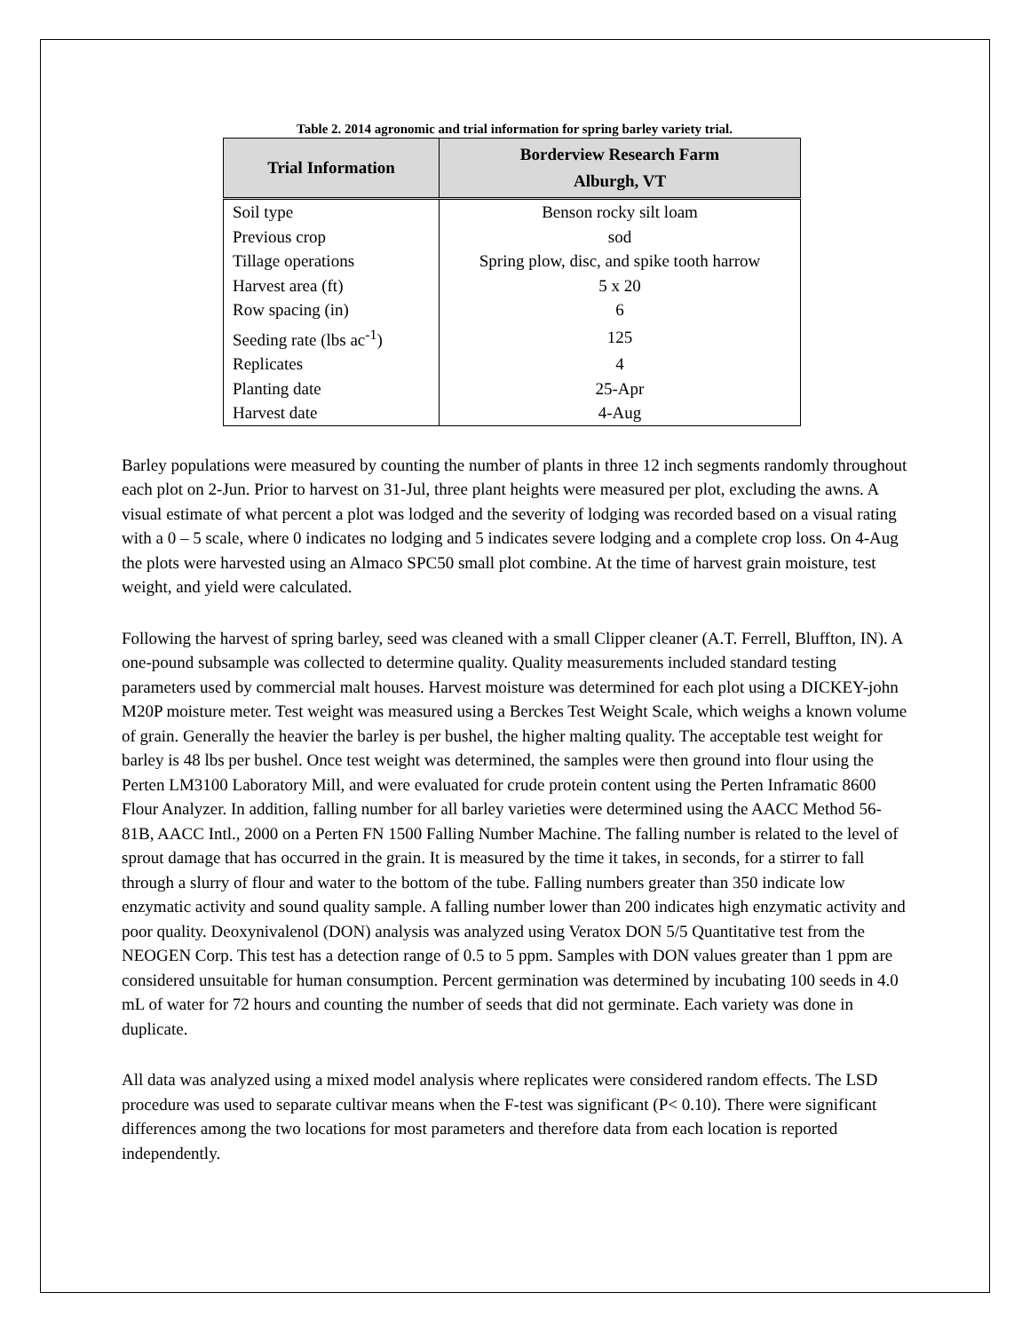Table 2. 2014 agronomic and trial information for spring barley variety trial.
| Trial Information | Borderview Research Farm Alburgh, VT |
| --- | --- |
| Soil type | Benson rocky silt loam |
| Previous crop | sod |
| Tillage operations | Spring plow, disc, and spike tooth harrow |
| Harvest area (ft) | 5 x 20 |
| Row spacing (in) | 6 |
| Seeding rate (lbs ac<sup>-1</sup>) | 125 |
| Replicates | 4 |
| Planting date | 25-Apr |
| Harvest date | 4-Aug |
Barley populations were measured by counting the number of plants in three 12 inch segments randomly throughout each plot on 2-Jun. Prior to harvest on 31-Jul, three plant heights were measured per plot, excluding the awns. A visual estimate of what percent a plot was lodged and the severity of lodging was recorded based on a visual rating with a 0 – 5 scale, where 0 indicates no lodging and 5 indicates severe lodging and a complete crop loss. On 4-Aug the plots were harvested using an Almaco SPC50 small plot combine. At the time of harvest grain moisture, test weight, and yield were calculated.
Following the harvest of spring barley, seed was cleaned with a small Clipper cleaner (A.T. Ferrell, Bluffton, IN). A one-pound subsample was collected to determine quality. Quality measurements included standard testing parameters used by commercial malt houses. Harvest moisture was determined for each plot using a DICKEY-john M20P moisture meter. Test weight was measured using a Berckes Test Weight Scale, which weighs a known volume of grain. Generally the heavier the barley is per bushel, the higher malting quality. The acceptable test weight for barley is 48 lbs per bushel. Once test weight was determined, the samples were then ground into flour using the Perten LM3100 Laboratory Mill, and were evaluated for crude protein content using the Perten Inframatic 8600 Flour Analyzer. In addition, falling number for all barley varieties were determined using the AACC Method 56-81B, AACC Intl., 2000 on a Perten FN 1500 Falling Number Machine. The falling number is related to the level of sprout damage that has occurred in the grain. It is measured by the time it takes, in seconds, for a stirrer to fall through a slurry of flour and water to the bottom of the tube. Falling numbers greater than 350 indicate low enzymatic activity and sound quality sample. A falling number lower than 200 indicates high enzymatic activity and poor quality. Deoxynivalenol (DON) analysis was analyzed using Veratox DON 5/5 Quantitative test from the NEOGEN Corp. This test has a detection range of 0.5 to 5 ppm. Samples with DON values greater than 1 ppm are considered unsuitable for human consumption. Percent germination was determined by incubating 100 seeds in 4.0 mL of water for 72 hours and counting the number of seeds that did not germinate. Each variety was done in duplicate.
All data was analyzed using a mixed model analysis where replicates were considered random effects. The LSD procedure was used to separate cultivar means when the F-test was significant (P< 0.10). There were significant differences among the two locations for most parameters and therefore data from each location is reported independently.